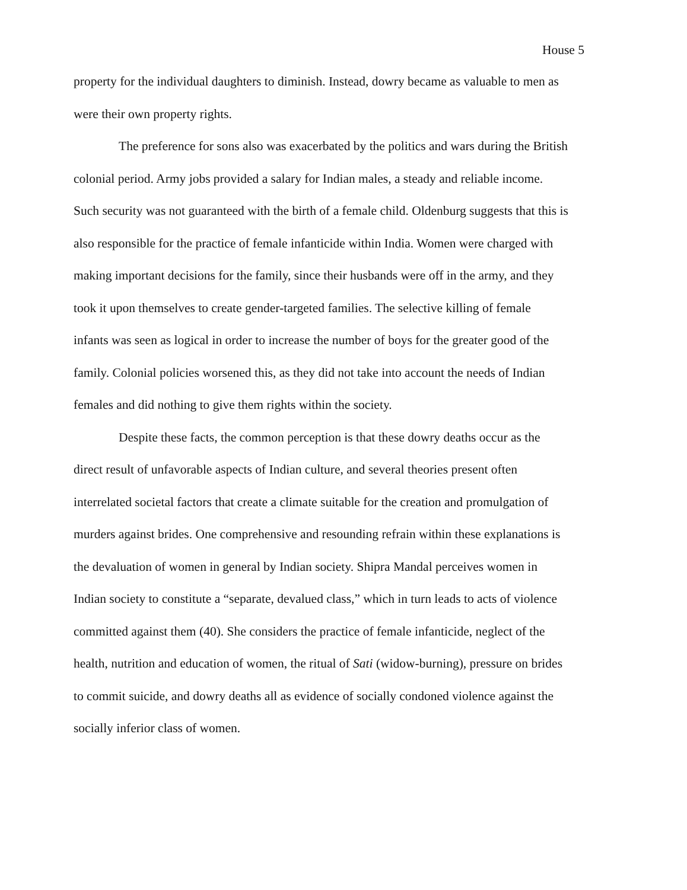House 5
property for the individual daughters to diminish. Instead, dowry became as valuable to men as were their own property rights.
The preference for sons also was exacerbated by the politics and wars during the British colonial period. Army jobs provided a salary for Indian males, a steady and reliable income. Such security was not guaranteed with the birth of a female child. Oldenburg suggests that this is also responsible for the practice of female infanticide within India. Women were charged with making important decisions for the family, since their husbands were off in the army, and they took it upon themselves to create gender-targeted families. The selective killing of female infants was seen as logical in order to increase the number of boys for the greater good of the family. Colonial policies worsened this, as they did not take into account the needs of Indian females and did nothing to give them rights within the society.
Despite these facts, the common perception is that these dowry deaths occur as the direct result of unfavorable aspects of Indian culture, and several theories present often interrelated societal factors that create a climate suitable for the creation and promulgation of murders against brides. One comprehensive and resounding refrain within these explanations is the devaluation of women in general by Indian society. Shipra Mandal perceives women in Indian society to constitute a “separate, devalued class,” which in turn leads to acts of violence committed against them (40). She considers the practice of female infanticide, neglect of the health, nutrition and education of women, the ritual of Sati (widow-burning), pressure on brides to commit suicide, and dowry deaths all as evidence of socially condoned violence against the socially inferior class of women.